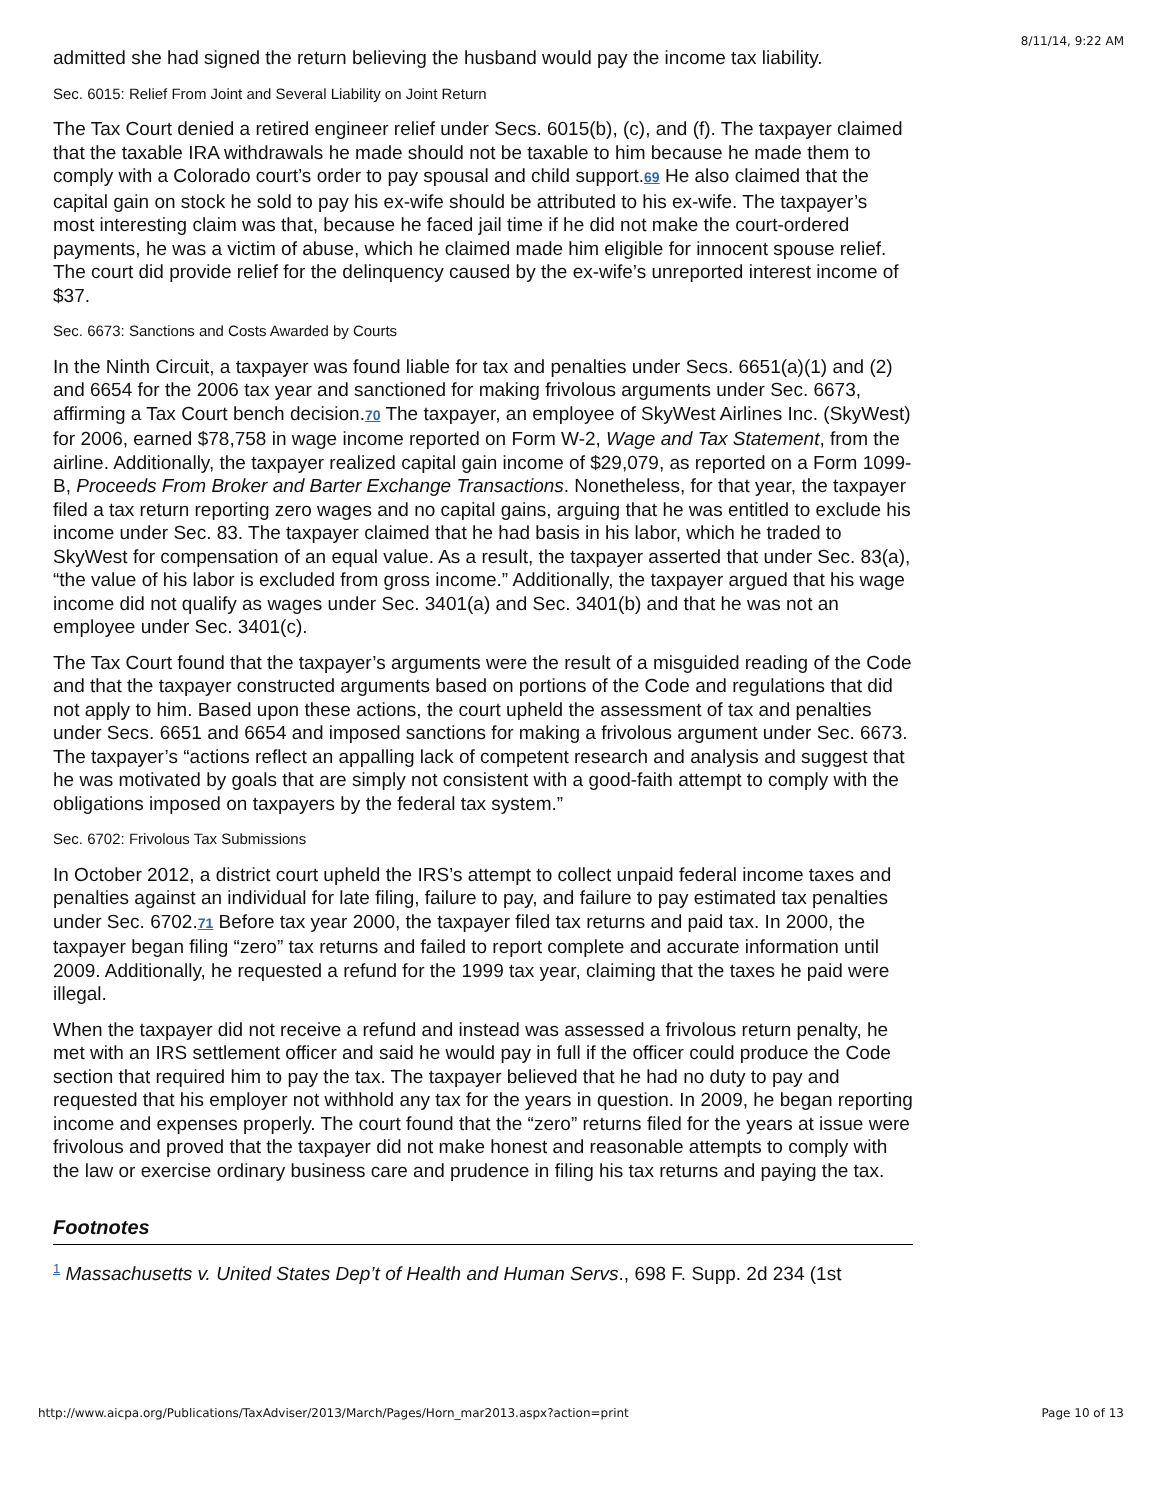8/11/14, 9:22 AM
admitted she had signed the return believing the husband would pay the income tax liability.
Sec. 6015: Relief From Joint and Several Liability on Joint Return
The Tax Court denied a retired engineer relief under Secs. 6015(b), (c), and (f). The taxpayer claimed that the taxable IRA withdrawals he made should not be taxable to him because he made them to comply with a Colorado court’s order to pay spousal and child support.69 He also claimed that the capital gain on stock he sold to pay his ex-wife should be attributed to his ex-wife. The taxpayer’s most interesting claim was that, because he faced jail time if he did not make the court-ordered payments, he was a victim of abuse, which he claimed made him eligible for innocent spouse relief. The court did provide relief for the delinquency caused by the ex-wife’s unreported interest income of $37.
Sec. 6673: Sanctions and Costs Awarded by Courts
In the Ninth Circuit, a taxpayer was found liable for tax and penalties under Secs. 6651(a)(1) and (2) and 6654 for the 2006 tax year and sanctioned for making frivolous arguments under Sec. 6673, affirming a Tax Court bench decision.70 The taxpayer, an employee of SkyWest Airlines Inc. (SkyWest) for 2006, earned $78,758 in wage income reported on Form W-2, Wage and Tax Statement, from the airline. Additionally, the taxpayer realized capital gain income of $29,079, as reported on a Form 1099-B, Proceeds From Broker and Barter Exchange Transactions. Nonetheless, for that year, the taxpayer filed a tax return reporting zero wages and no capital gains, arguing that he was entitled to exclude his income under Sec. 83. The taxpayer claimed that he had basis in his labor, which he traded to SkyWest for compensation of an equal value. As a result, the taxpayer asserted that under Sec. 83(a), “the value of his labor is excluded from gross income.” Additionally, the taxpayer argued that his wage income did not qualify as wages under Sec. 3401(a) and Sec. 3401(b) and that he was not an employee under Sec. 3401(c).
The Tax Court found that the taxpayer’s arguments were the result of a misguided reading of the Code and that the taxpayer constructed arguments based on portions of the Code and regulations that did not apply to him. Based upon these actions, the court upheld the assessment of tax and penalties under Secs. 6651 and 6654 and imposed sanctions for making a frivolous argument under Sec. 6673. The taxpayer’s “actions reflect an appalling lack of competent research and analysis and suggest that he was motivated by goals that are simply not consistent with a good-faith attempt to comply with the obligations imposed on taxpayers by the federal tax system.”
Sec. 6702: Frivolous Tax Submissions
In October 2012, a district court upheld the IRS’s attempt to collect unpaid federal income taxes and penalties against an individual for late filing, failure to pay, and failure to pay estimated tax penalties under Sec. 6702.71 Before tax year 2000, the taxpayer filed tax returns and paid tax. In 2000, the taxpayer began filing “zero” tax returns and failed to report complete and accurate information until 2009. Additionally, he requested a refund for the 1999 tax year, claiming that the taxes he paid were illegal.
When the taxpayer did not receive a refund and instead was assessed a frivolous return penalty, he met with an IRS settlement officer and said he would pay in full if the officer could produce the Code section that required him to pay the tax. The taxpayer believed that he had no duty to pay and requested that his employer not withhold any tax for the years in question. In 2009, he began reporting income and expenses properly. The court found that the “zero” returns filed for the years at issue were frivolous and proved that the taxpayer did not make honest and reasonable attempts to comply with the law or exercise ordinary business care and prudence in filing his tax returns and paying the tax.
Footnotes
<sup>1</sup> Massachusetts v. United States Dep’t of Health and Human Servs., 698 F. Supp. 2d 234 (1st
http://www.aicpa.org/Publications/TaxAdviser/2013/March/Pages/Horn_mar2013.aspx?action=print Page 10 of 13